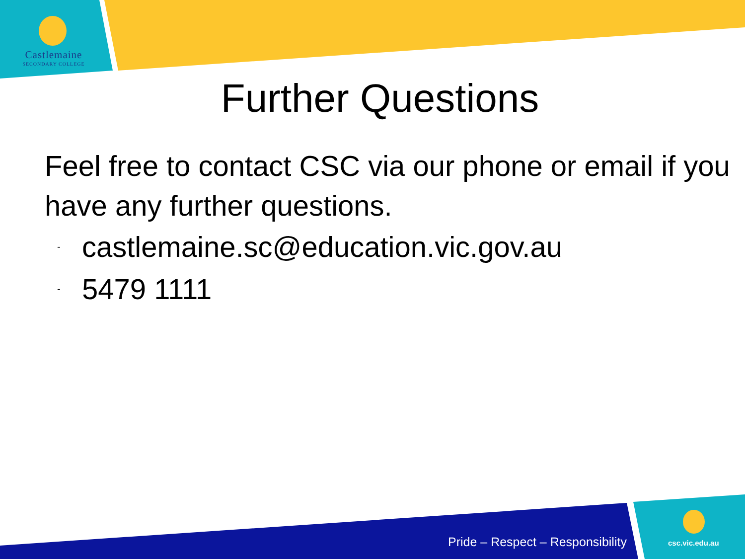Castlemaine
SECONDARY COLLEGE
Further Questions
Feel free to contact CSC via our phone or email if you have any further questions.
- castlemaine.sc@education.vic.gov.au
- 5479 1111
Pride – Respect – Responsibility
csc.vic.edu.au